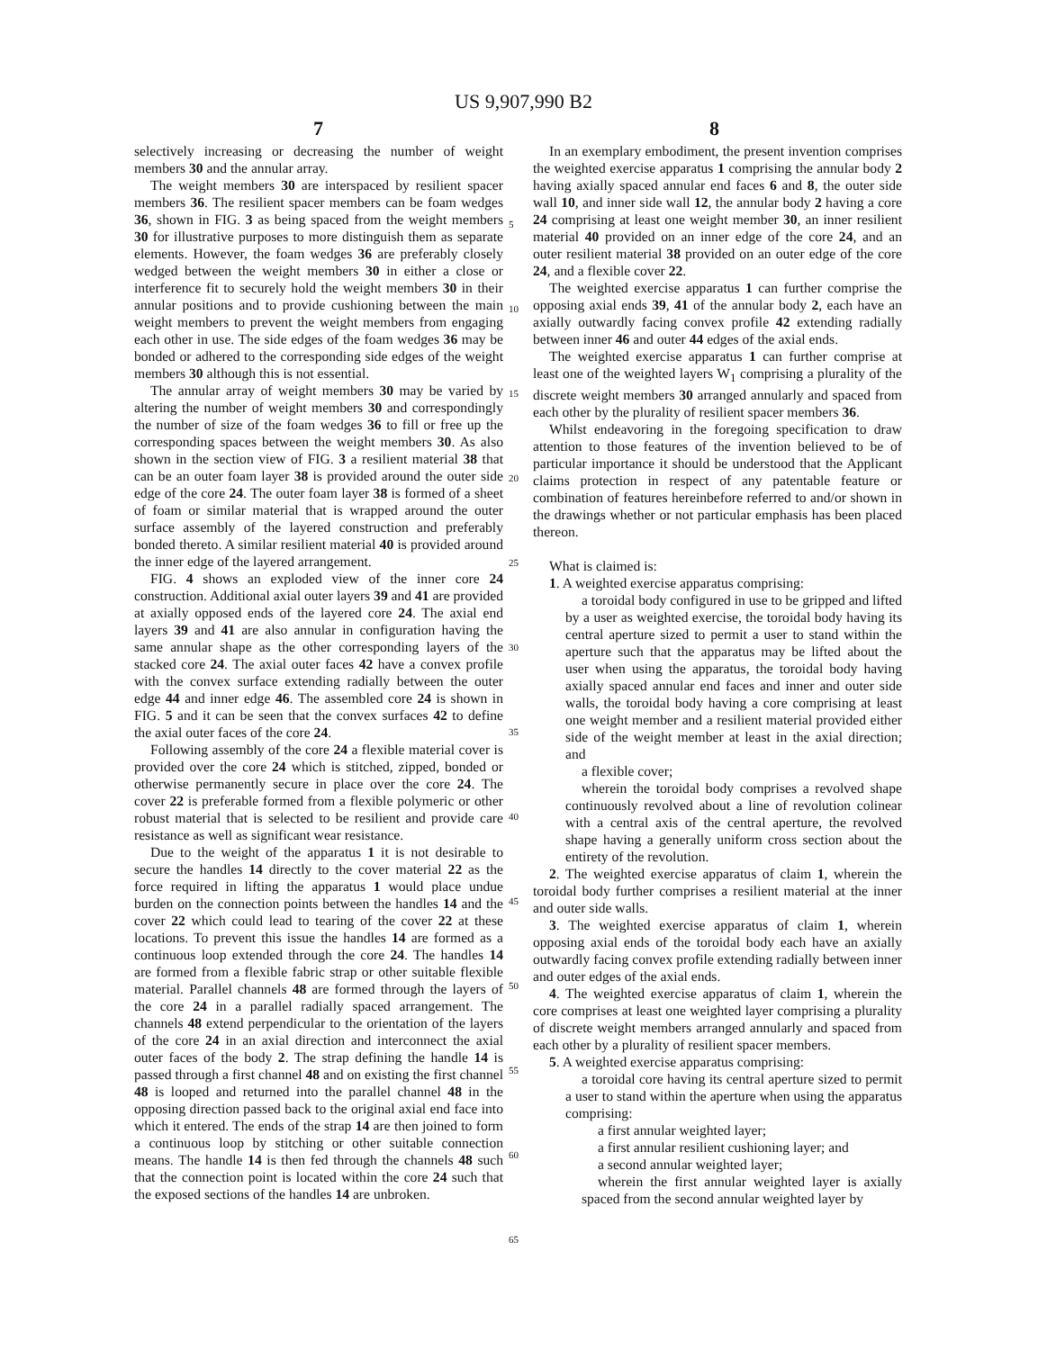US 9,907,990 B2
7 8
selectively increasing or decreasing the number of weight members 30 and the annular array.
The weight members 30 are interspaced by resilient spacer members 36. The resilient spacer members can be foam wedges 36, shown in FIG. 3 as being spaced from the weight members 30 for illustrative purposes to more distinguish them as separate elements. However, the foam wedges 36 are preferably closely wedged between the weight members 30 in either a close or interference fit to securely hold the weight members 30 in their annular positions and to provide cushioning between the main weight members to prevent the weight members from engaging each other in use. The side edges of the foam wedges 36 may be bonded or adhered to the corresponding side edges of the weight members 30 although this is not essential.
The annular array of weight members 30 may be varied by altering the number of weight members 30 and correspondingly the number of size of the foam wedges 36 to fill or free up the corresponding spaces between the weight members 30. As also shown in the section view of FIG. 3 a resilient material 38 that can be an outer foam layer 38 is provided around the outer side edge of the core 24. The outer foam layer 38 is formed of a sheet of foam or similar material that is wrapped around the outer surface assembly of the layered construction and preferably bonded thereto. A similar resilient material 40 is provided around the inner edge of the layered arrangement.
FIG. 4 shows an exploded view of the inner core 24 construction. Additional axial outer layers 39 and 41 are provided at axially opposed ends of the layered core 24. The axial end layers 39 and 41 are also annular in configuration having the same annular shape as the other corresponding layers of the stacked core 24. The axial outer faces 42 have a convex profile with the convex surface extending radially between the outer edge 44 and inner edge 46. The assembled core 24 is shown in FIG. 5 and it can be seen that the convex surfaces 42 to define the axial outer faces of the core 24.
Following assembly of the core 24 a flexible material cover is provided over the core 24 which is stitched, zipped, bonded or otherwise permanently secure in place over the core 24. The cover 22 is preferable formed from a flexible polymeric or other robust material that is selected to be resilient and provide care resistance as well as significant wear resistance.
Due to the weight of the apparatus 1 it is not desirable to secure the handles 14 directly to the cover material 22 as the force required in lifting the apparatus 1 would place undue burden on the connection points between the handles 14 and the cover 22 which could lead to tearing of the cover 22 at these locations. To prevent this issue the handles 14 are formed as a continuous loop extended through the core 24. The handles 14 are formed from a flexible fabric strap or other suitable flexible material. Parallel channels 48 are formed through the layers of the core 24 in a parallel radially spaced arrangement. The channels 48 extend perpendicular to the orientation of the layers of the core 24 in an axial direction and interconnect the axial outer faces of the body 2. The strap defining the handle 14 is passed through a first channel 48 and on existing the first channel 48 is looped and returned into the parallel channel 48 in the opposing direction passed back to the original axial end face into which it entered. The ends of the strap 14 are then joined to form a continuous loop by stitching or other suitable connection means. The handle 14 is then fed through the channels 48 such that the connection point is located within the core 24 such that the exposed sections of the handles 14 are unbroken.
5
10
15
20
25
30
35
40
45
50
55
60
65
In an exemplary embodiment, the present invention comprises the weighted exercise apparatus 1 comprising the annular body 2 having axially spaced annular end faces 6 and 8, the outer side wall 10, and inner side wall 12, the annular body 2 having a core 24 comprising at least one weight member 30, an inner resilient material 40 provided on an inner edge of the core 24, and an outer resilient material 38 provided on an outer edge of the core 24, and a flexible cover 22.
The weighted exercise apparatus 1 can further comprise the opposing axial ends 39, 41 of the annular body 2, each have an axially outwardly facing convex profile 42 extending radially between inner 46 and outer 44 edges of the axial ends.
The weighted exercise apparatus 1 can further comprise at least one of the weighted layers W<sub>1</sub> comprising a plurality of the discrete weight members 30 arranged annularly and spaced from each other by the plurality of resilient spacer members 36.
Whilst endeavoring in the foregoing specification to draw attention to those features of the invention believed to be of particular importance it should be understood that the Applicant claims protection in respect of any patentable feature or combination of features hereinbefore referred to and/or shown in the drawings whether or not particular emphasis has been placed thereon.
What is claimed is:
1. A weighted exercise apparatus comprising:
a toroidal body configured in use to be gripped and lifted by a user as weighted exercise, the toroidal body having its central aperture sized to permit a user to stand within the aperture such that the apparatus may be lifted about the user when using the apparatus, the toroidal body having axially spaced annular end faces and inner and outer side walls, the toroidal body having a core comprising at least one weight member and a resilient material provided either side of the weight member at least in the axial direction; and
a flexible cover;
wherein the toroidal body comprises a revolved shape continuously revolved about a line of revolution colinear with a central axis of the central aperture, the revolved shape having a generally uniform cross section about the entirety of the revolution.
2. The weighted exercise apparatus of claim 1, wherein the toroidal body further comprises a resilient material at the inner and outer side walls.
3. The weighted exercise apparatus of claim 1, wherein opposing axial ends of the toroidal body each have an axially outwardly facing convex profile extending radially between inner and outer edges of the axial ends.
4. The weighted exercise apparatus of claim 1, wherein the core comprises at least one weighted layer comprising a plurality of discrete weight members arranged annularly and spaced from each other by a plurality of resilient spacer members.
5. A weighted exercise apparatus comprising:
a toroidal core having its central aperture sized to permit a user to stand within the aperture when using the apparatus comprising:
a first annular weighted layer;
a first annular resilient cushioning layer; and
a second annular weighted layer;
wherein the first annular weighted layer is axially spaced from the second annular weighted layer by